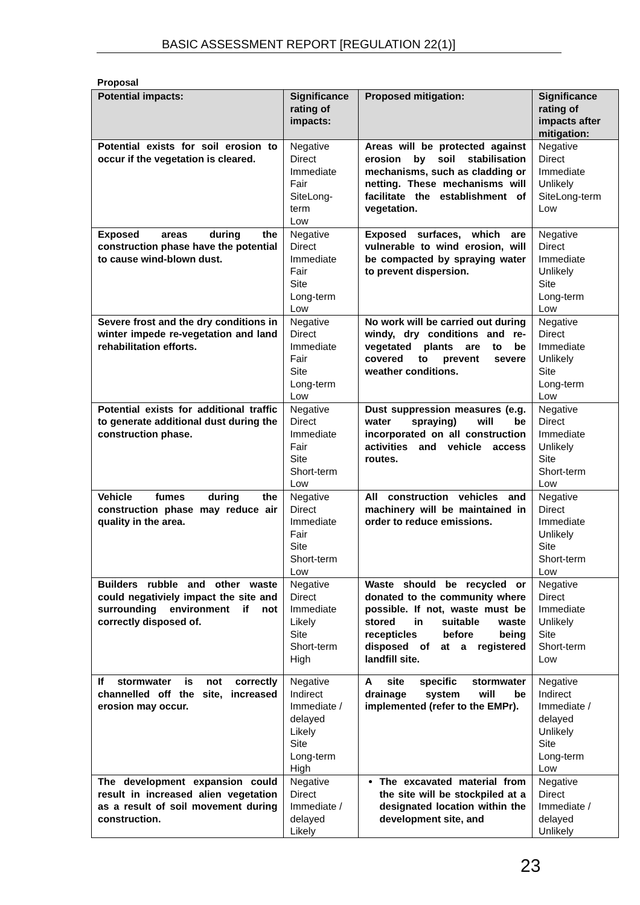BASIC ASSESSMENT REPORT [REGULATION 22(1)]
Proposal
| Potential impacts: | Significance rating of impacts: | Proposed mitigation: | Significance rating of impacts after mitigation: |
| --- | --- | --- | --- |
| Potential exists for soil erosion to occur if the vegetation is cleared. | Negative Direct Immediate Fair SiteLong-term Low | Areas will be protected against erosion by soil stabilisation mechanisms, such as cladding or netting. These mechanisms will facilitate the establishment of vegetation. | Negative Direct Immediate Unlikely SiteLong-term Low |
| Exposed areas during the construction phase have the potential to cause wind-blown dust. | Negative Direct Immediate Fair Site Long-term Low | Exposed surfaces, which are vulnerable to wind erosion, will be compacted by spraying water to prevent dispersion. | Negative Direct Immediate Unlikely Site Long-term Low |
| Severe frost and the dry conditions in winter impede re-vegetation and land rehabilitation efforts. | Negative Direct Immediate Fair Site Long-term Low | No work will be carried out during windy, dry conditions and re-vegetated plants are to be covered to prevent severe weather conditions. | Negative Direct Immediate Unlikely Site Long-term Low |
| Potential exists for additional traffic to generate additional dust during the construction phase. | Negative Direct Immediate Fair Site Short-term Low | Dust suppression measures (e.g. water spraying) will be incorporated on all construction activities and vehicle access routes. | Negative Direct Immediate Unlikely Site Short-term Low |
| Vehicle fumes during the construction phase may reduce air quality in the area. | Negative Direct Immediate Fair Site Short-term Low | All construction vehicles and machinery will be maintained in order to reduce emissions. | Negative Direct Immediate Unlikely Site Short-term Low |
| Builders rubble and other waste could negativiely impact the site and surrounding environment if not correctly disposed of. | Negative Direct Immediate Likely Site Short-term High | Waste should be recycled or donated to the community where possible. If not, waste must be stored in suitable waste recepticles before being disposed of at a registered landfill site. | Negative Direct Immediate Unlikely Site Short-term Low |
| If stormwater is not correctly channelled off the site, increased erosion may occur. | Negative Indirect Immediate / delayed Likely Site Long-term High | A site specific stormwater drainage system will be implemented (refer to the EMPr). | Negative Indirect Immediate / delayed Unlikely Site Long-term Low |
| The development expansion could result in increased alien vegetation as a result of soil movement during construction. | Negative Direct Immediate / delayed Likely | The excavated material from the site will be stockpiled at a designated location within the development site, and | Negative Direct Immediate / delayed Unlikely |
23